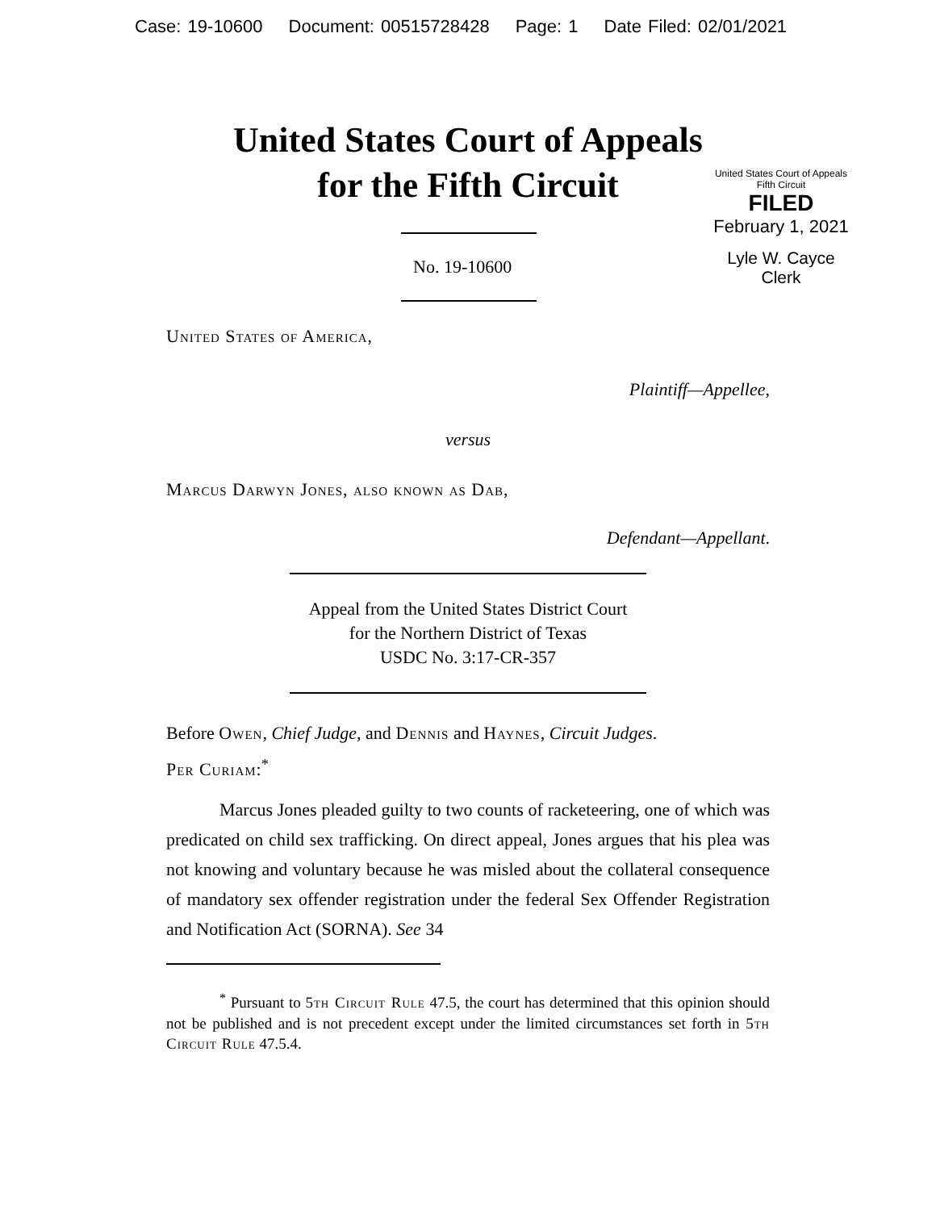Case: 19-10600 Document: 00515728428 Page: 1 Date Filed: 02/01/2021
United States Court of Appeals
for the Fifth Circuit
United States Court of Appeals
Fifth Circuit
FILED
February 1, 2021
Lyle W. Cayce
Clerk
No. 19-10600
United States of America,
Plaintiff—Appellee,
versus
Marcus Darwyn Jones, also known as Dab,
Defendant—Appellant.
Appeal from the United States District Court
for the Northern District of Texas
USDC No. 3:17-CR-357
Before Owen, Chief Judge, and Dennis and Haynes, Circuit Judges.
Per Curiam:<sup>*</sup>
Marcus Jones pleaded guilty to two counts of racketeering, one of which was predicated on child sex trafficking. On direct appeal, Jones argues that his plea was not knowing and voluntary because he was misled about the collateral consequence of mandatory sex offender registration under the federal Sex Offender Registration and Notification Act (SORNA). See 34
<sup>*</sup> Pursuant to 5th Circuit Rule 47.5, the court has determined that this opinion should not be published and is not precedent except under the limited circumstances set forth in 5th Circuit Rule 47.5.4.